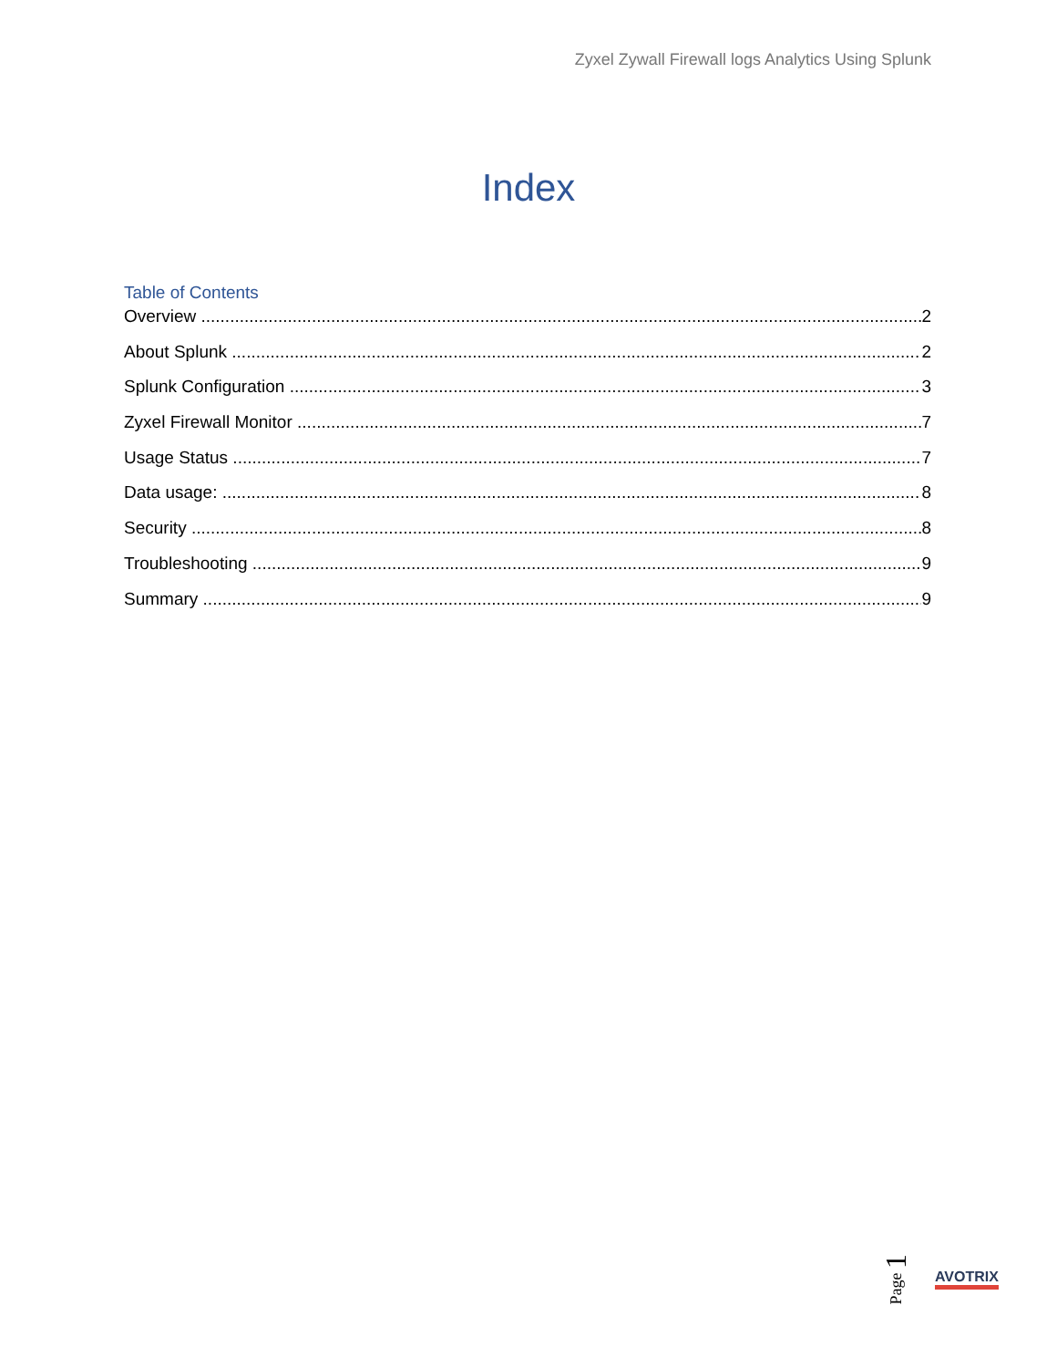Zyxel Zywall Firewall logs Analytics Using Splunk
Index
Table of Contents
Overview 2
About Splunk 2
Splunk Configuration 3
Zyxel Firewall Monitor 7
Usage Status 7
Data usage: 8
Security 8
Troubleshooting 9
Summary 9
Page 1
AVOTRIX